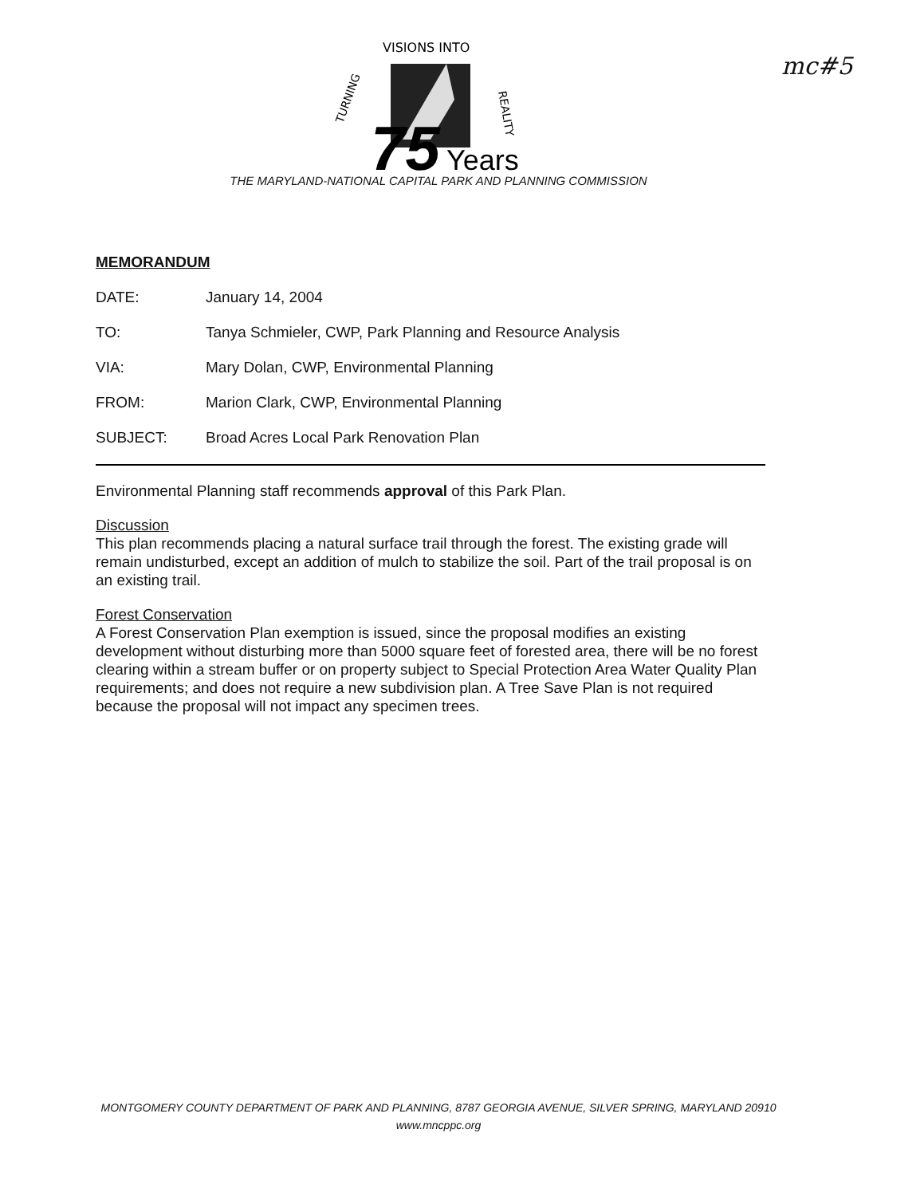VISIONS INTO
TURNING
REALITY
75
Years
mc#5
THE MARYLAND-NATIONAL CAPITAL PARK AND PLANNING COMMISSION
MEMORANDUM
DATE: January 14, 2004
TO: Tanya Schmieler, CWP, Park Planning and Resource Analysis
VIA: Mary Dolan, CWP, Environmental Planning
FROM: Marion Clark, CWP, Environmental Planning
SUBJECT: Broad Acres Local Park Renovation Plan
Environmental Planning staff recommends approval of this Park Plan.
Discussion
This plan recommends placing a natural surface trail through the forest. The existing grade will remain undisturbed, except an addition of mulch to stabilize the soil. Part of the trail proposal is on an existing trail.
Forest Conservation
A Forest Conservation Plan exemption is issued, since the proposal modifies an existing development without disturbing more than 5000 square feet of forested area, there will be no forest clearing within a stream buffer or on property subject to Special Protection Area Water Quality Plan requirements; and does not require a new subdivision plan. A Tree Save Plan is not required because the proposal will not impact any specimen trees.
MONTGOMERY COUNTY DEPARTMENT OF PARK AND PLANNING, 8787 GEORGIA AVENUE, SILVER SPRING, MARYLAND 20910
www.mncppc.org